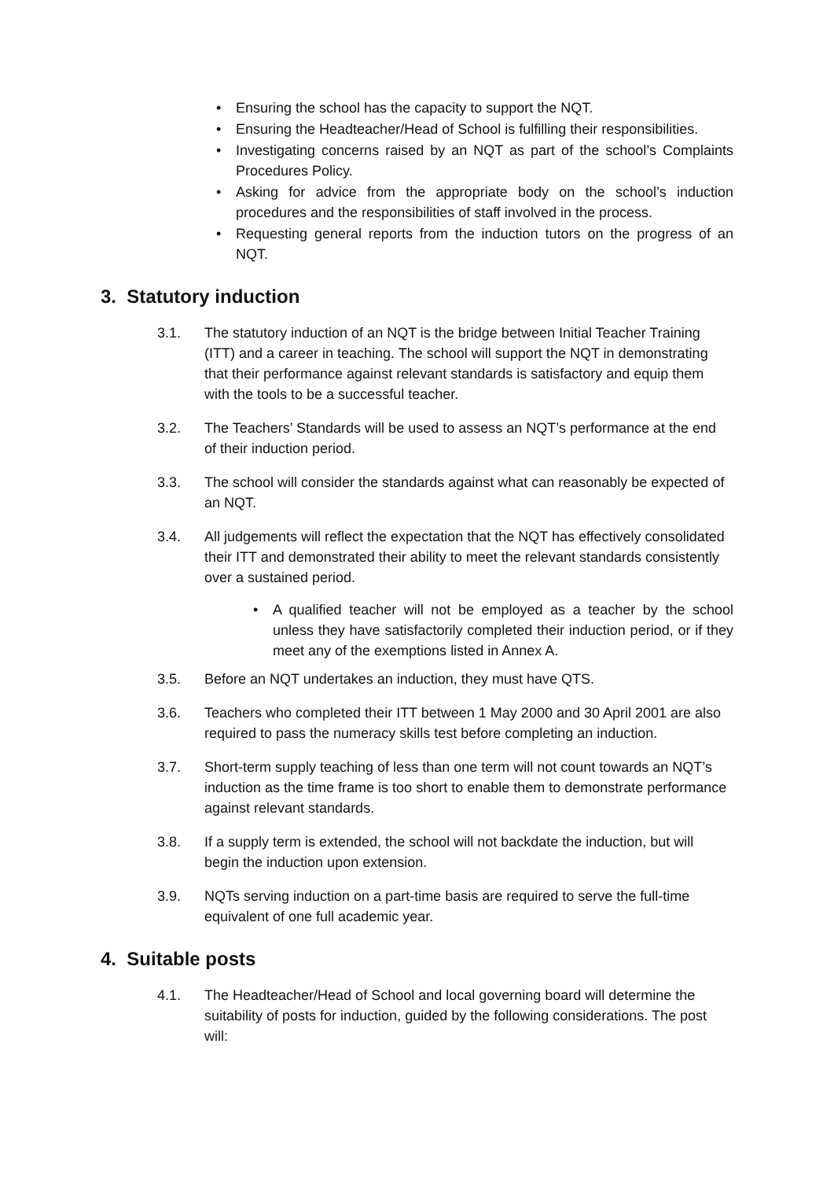• Ensuring the school has the capacity to support the NQT.
• Ensuring the Headteacher/Head of School is fulfilling their responsibilities.
• Investigating concerns raised by an NQT as part of the school’s Complaints Procedures Policy.
• Asking for advice from the appropriate body on the school’s induction procedures and the responsibilities of staff involved in the process.
• Requesting general reports from the induction tutors on the progress of an NQT.
3. Statutory induction
3.1. The statutory induction of an NQT is the bridge between Initial Teacher Training (ITT) and a career in teaching. The school will support the NQT in demonstrating that their performance against relevant standards is satisfactory and equip them with the tools to be a successful teacher.
3.2. The Teachers’ Standards will be used to assess an NQT’s performance at the end of their induction period.
3.3. The school will consider the standards against what can reasonably be expected of an NQT.
3.4. All judgements will reflect the expectation that the NQT has effectively consolidated their ITT and demonstrated their ability to meet the relevant standards consistently over a sustained period.
• A qualified teacher will not be employed as a teacher by the school unless they have satisfactorily completed their induction period, or if they meet any of the exemptions listed in Annex A.
3.5. Before an NQT undertakes an induction, they must have QTS.
3.6. Teachers who completed their ITT between 1 May 2000 and 30 April 2001 are also required to pass the numeracy skills test before completing an induction.
3.7. Short-term supply teaching of less than one term will not count towards an NQT’s induction as the time frame is too short to enable them to demonstrate performance against relevant standards.
3.8. If a supply term is extended, the school will not backdate the induction, but will begin the induction upon extension.
3.9. NQTs serving induction on a part-time basis are required to serve the full-time equivalent of one full academic year.
4. Suitable posts
4.1. The Headteacher/Head of School and local governing board will determine the suitability of posts for induction, guided by the following considerations. The post will: